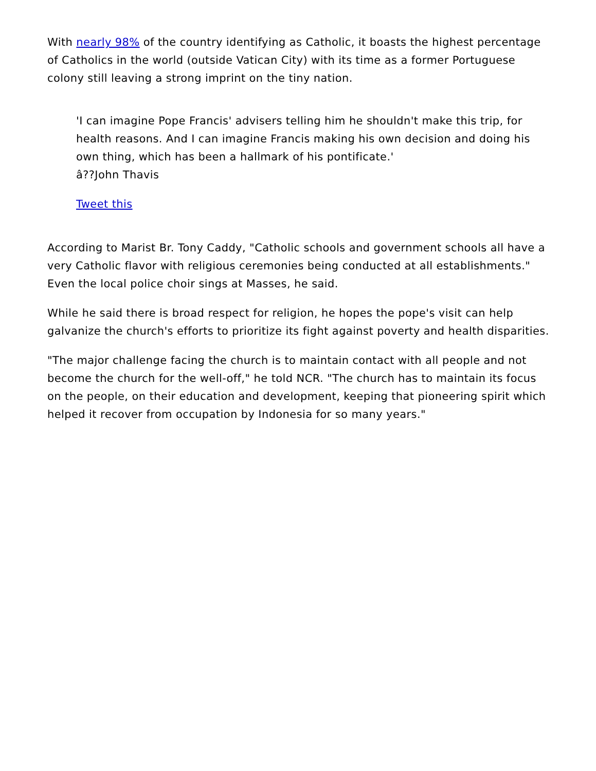With nearly 98% of the country identifying as Catholic, it boasts the highest percentage of Catholics in the world (outside Vatican City) with its time as a former Portuguese colony still leaving a strong imprint on the tiny nation.
'I can imagine Pope Francis' advisers telling him he shouldn't make this trip, for health reasons. And I can imagine Francis making his own decision and doing his own thing, which has been a hallmark of his pontificate.'
â??John Thavis
Tweet this
According to Marist Br. Tony Caddy, "Catholic schools and government schools all have a very Catholic flavor with religious ceremonies being conducted at all establishments." Even the local police choir sings at Masses, he said.
While he said there is broad respect for religion, he hopes the pope's visit can help galvanize the church's efforts to prioritize its fight against poverty and health disparities.
"The major challenge facing the church is to maintain contact with all people and not become the church for the well-off," he told NCR. "The church has to maintain its focus on the people, on their education and development, keeping that pioneering spirit which helped it recover from occupation by Indonesia for so many years."